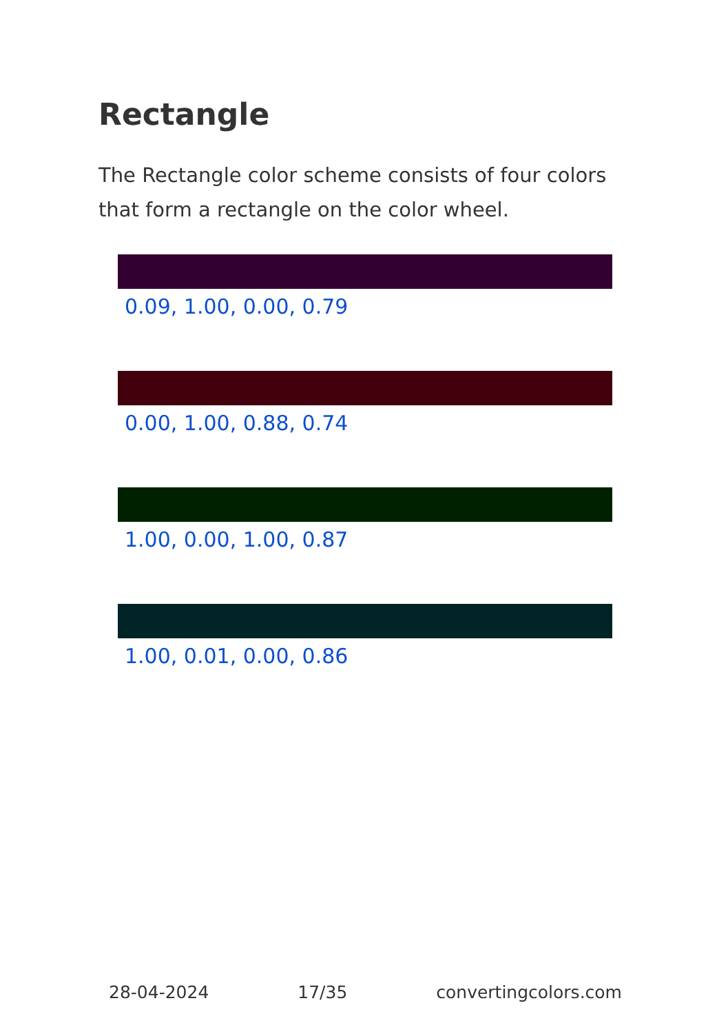Rectangle
The Rectangle color scheme consists of four colors that form a rectangle on the color wheel.
0.09, 1.00, 0.00, 0.79
0.00, 1.00, 0.88, 0.74
1.00, 0.00, 1.00, 0.87
1.00, 0.01, 0.00, 0.86
28-04-2024 17/35 convertingcolors.com